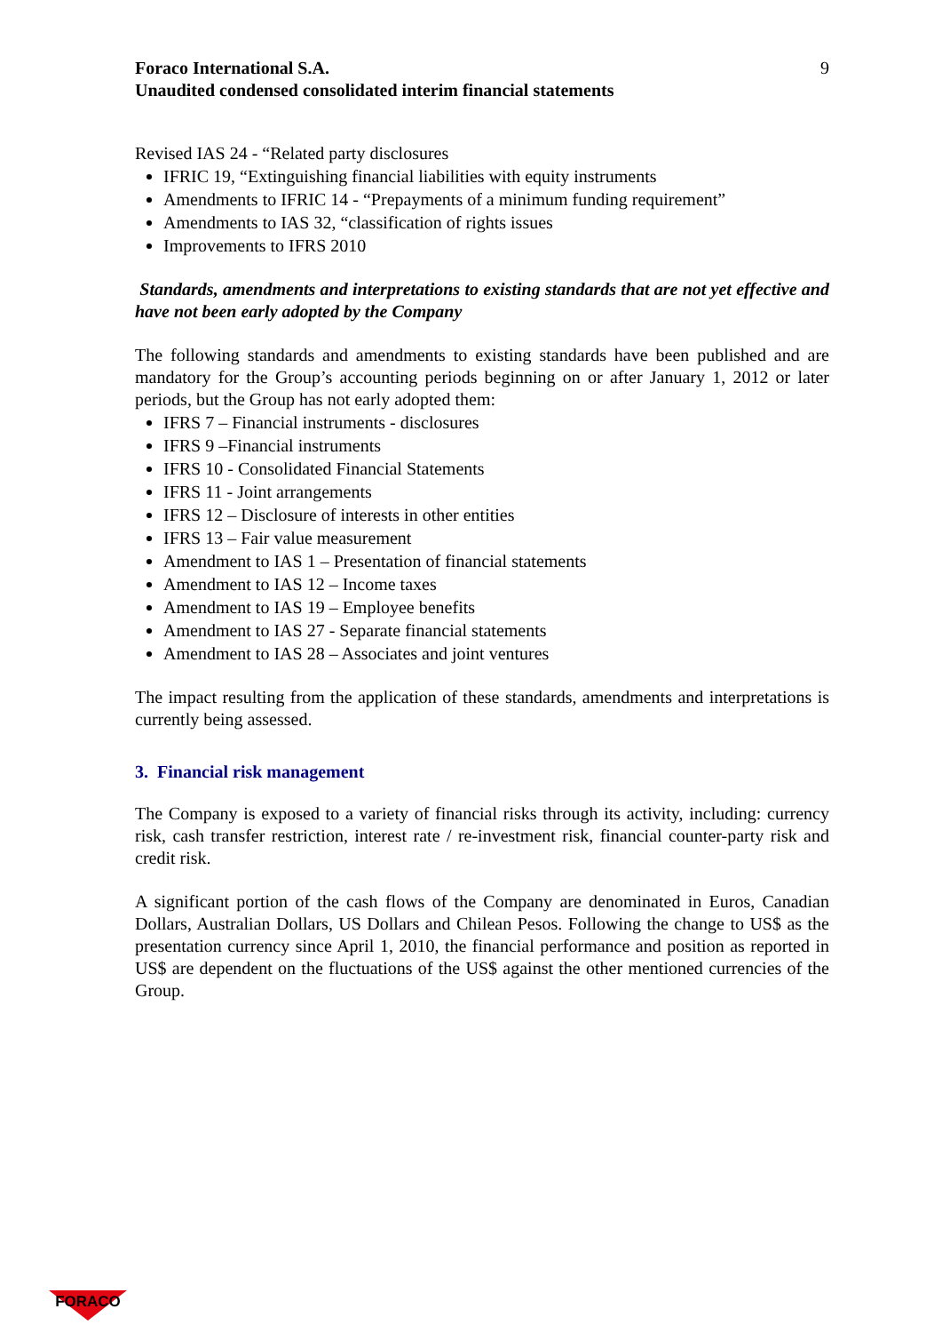Foraco International S.A.
Unaudited condensed consolidated interim financial statements
9
Revised IAS 24 - “Related party disclosures
IFRIC 19, “Extinguishing financial liabilities with equity instruments
Amendments to IFRIC 14 - “Prepayments of a minimum funding requirement”
Amendments to IAS 32, “classification of rights issues
Improvements to IFRS 2010
Standards, amendments and interpretations to existing standards that are not yet effective and have not been early adopted by the Company
The following standards and amendments to existing standards have been published and are mandatory for the Group’s accounting periods beginning on or after January 1, 2012 or later periods, but the Group has not early adopted them:
IFRS 7 – Financial instruments - disclosures
IFRS 9 –Financial instruments
IFRS 10 - Consolidated Financial Statements
IFRS 11 - Joint arrangements
IFRS 12 – Disclosure of interests in other entities
IFRS 13 – Fair value measurement
Amendment to IAS 1 – Presentation of financial statements
Amendment to IAS 12 – Income taxes
Amendment to IAS 19 – Employee benefits
Amendment to IAS 27 - Separate financial statements
Amendment to IAS 28 – Associates and joint ventures
The impact resulting from the application of these standards, amendments and interpretations is currently being assessed.
3. Financial risk management
The Company is exposed to a variety of financial risks through its activity, including: currency risk, cash transfer restriction, interest rate / re-investment risk, financial counter-party risk and credit risk.
A significant portion of the cash flows of the Company are denominated in Euros, Canadian Dollars, Australian Dollars, US Dollars and Chilean Pesos. Following the change to US$ as the presentation currency since April 1, 2010, the financial performance and position as reported in US$ are dependent on the fluctuations of the US$ against the other mentioned currencies of the Group.
FORACO